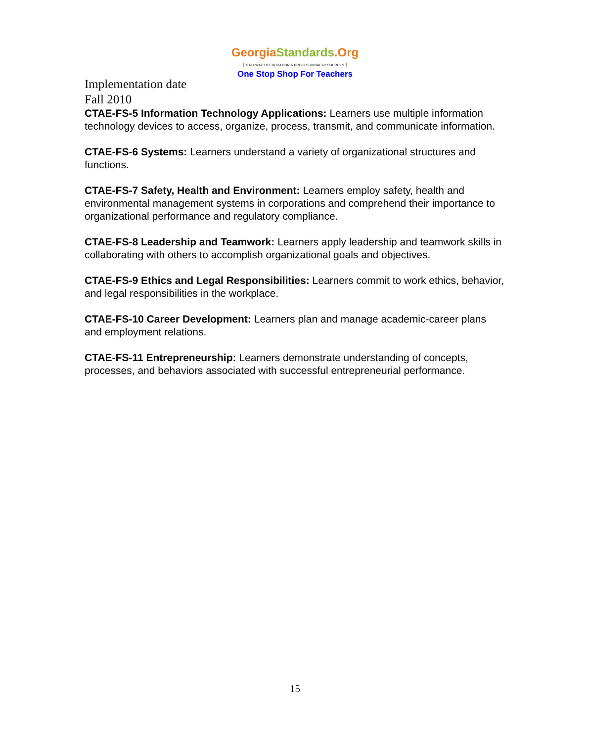Georgia Standards.Org
GATEWAY TO EDUCATION & PROFESSIONAL RESOURCES
One Stop Shop For Teachers
Implementation date
Fall 2010
CTAE-FS-5 Information Technology Applications: Learners use multiple information technology devices to access, organize, process, transmit, and communicate information.
CTAE-FS-6 Systems: Learners understand a variety of organizational structures and functions.
CTAE-FS-7 Safety, Health and Environment: Learners employ safety, health and environmental management systems in corporations and comprehend their importance to organizational performance and regulatory compliance.
CTAE-FS-8 Leadership and Teamwork: Learners apply leadership and teamwork skills in collaborating with others to accomplish organizational goals and objectives.
CTAE-FS-9 Ethics and Legal Responsibilities: Learners commit to work ethics, behavior, and legal responsibilities in the workplace.
CTAE-FS-10 Career Development: Learners plan and manage academic-career plans and employment relations.
CTAE-FS-11 Entrepreneurship: Learners demonstrate understanding of concepts, processes, and behaviors associated with successful entrepreneurial performance.
15